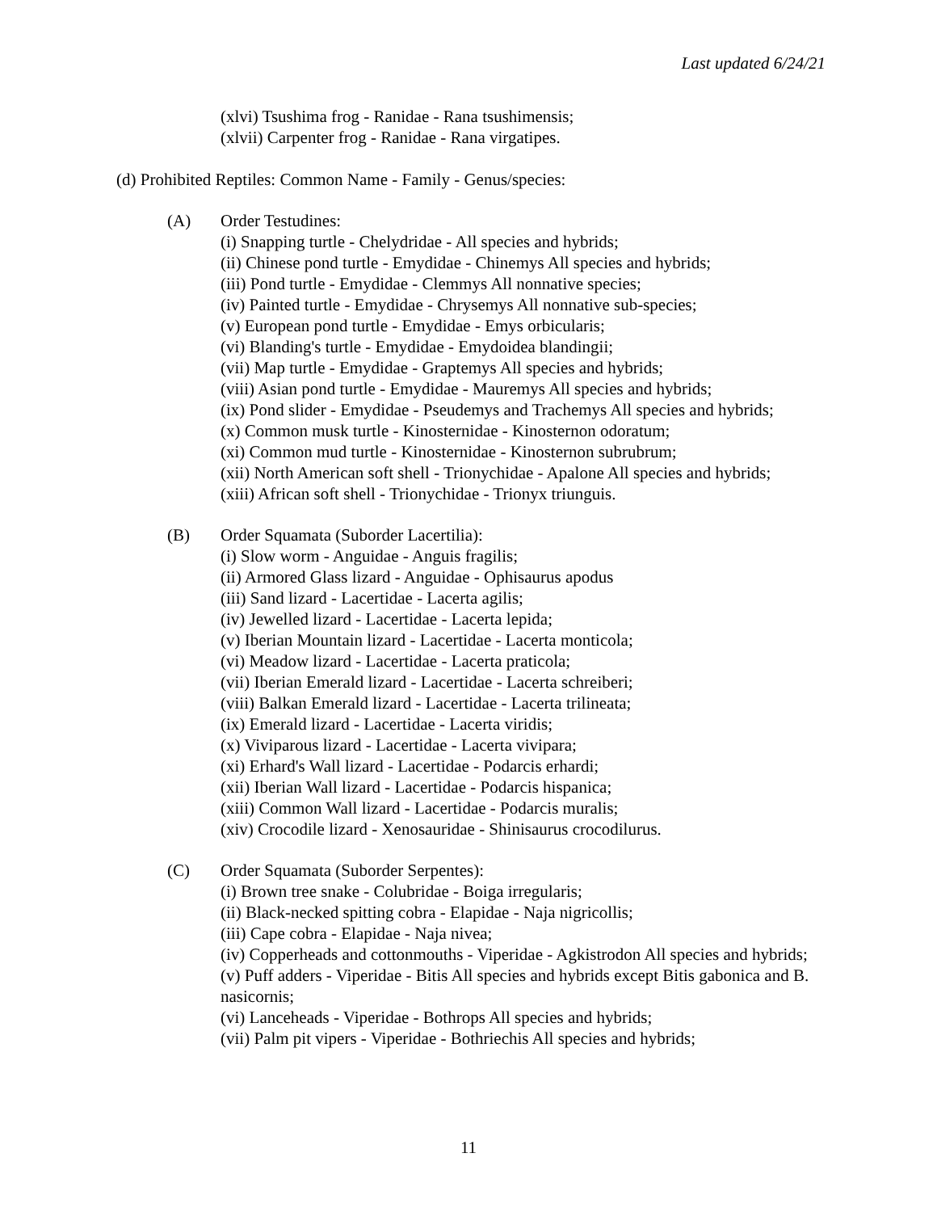Last updated 6/24/21
(xlvi) Tsushima frog - Ranidae - Rana tsushimensis;
(xlvii) Carpenter frog - Ranidae - Rana virgatipes.
(d) Prohibited Reptiles: Common Name - Family - Genus/species:
(A) Order Testudines:
(i) Snapping turtle - Chelydridae - All species and hybrids;
(ii) Chinese pond turtle - Emydidae - Chinemys All species and hybrids;
(iii) Pond turtle - Emydidae - Clemmys All nonnative species;
(iv) Painted turtle - Emydidae - Chrysemys All nonnative sub-species;
(v) European pond turtle - Emydidae - Emys orbicularis;
(vi) Blanding's turtle - Emydidae - Emydoidea blandingii;
(vii) Map turtle - Emydidae - Graptemys All species and hybrids;
(viii) Asian pond turtle - Emydidae - Mauremys All species and hybrids;
(ix) Pond slider - Emydidae - Pseudemys and Trachemys All species and hybrids;
(x) Common musk turtle - Kinosternidae - Kinosternon odoratum;
(xi) Common mud turtle - Kinosternidae - Kinosternon subrubrum;
(xii) North American soft shell - Trionychidae - Apalone All species and hybrids;
(xiii) African soft shell - Trionychidae - Trionyx triunguis.
(B) Order Squamata (Suborder Lacertilia):
(i) Slow worm - Anguidae - Anguis fragilis;
(ii) Armored Glass lizard - Anguidae - Ophisaurus apodus
(iii) Sand lizard - Lacertidae - Lacerta agilis;
(iv) Jewelled lizard - Lacertidae - Lacerta lepida;
(v) Iberian Mountain lizard - Lacertidae - Lacerta monticola;
(vi) Meadow lizard - Lacertidae - Lacerta praticola;
(vii) Iberian Emerald lizard - Lacertidae - Lacerta schreiberi;
(viii) Balkan Emerald lizard - Lacertidae - Lacerta trilineata;
(ix) Emerald lizard - Lacertidae - Lacerta viridis;
(x) Viviparous lizard - Lacertidae - Lacerta vivipara;
(xi) Erhard's Wall lizard - Lacertidae - Podarcis erhardi;
(xii) Iberian Wall lizard - Lacertidae - Podarcis hispanica;
(xiii) Common Wall lizard - Lacertidae - Podarcis muralis;
(xiv) Crocodile lizard - Xenosauridae - Shinisaurus crocodilurus.
(C) Order Squamata (Suborder Serpentes):
(i) Brown tree snake - Colubridae - Boiga irregularis;
(ii) Black-necked spitting cobra - Elapidae - Naja nigricollis;
(iii) Cape cobra - Elapidae - Naja nivea;
(iv) Copperheads and cottonmouths - Viperidae - Agkistrodon All species and hybrids;
(v) Puff adders - Viperidae - Bitis All species and hybrids except Bitis gabonica and B. nasicornis;
(vi) Lanceheads - Viperidae - Bothrops All species and hybrids;
(vii) Palm pit vipers - Viperidae - Bothriechis All species and hybrids;
11